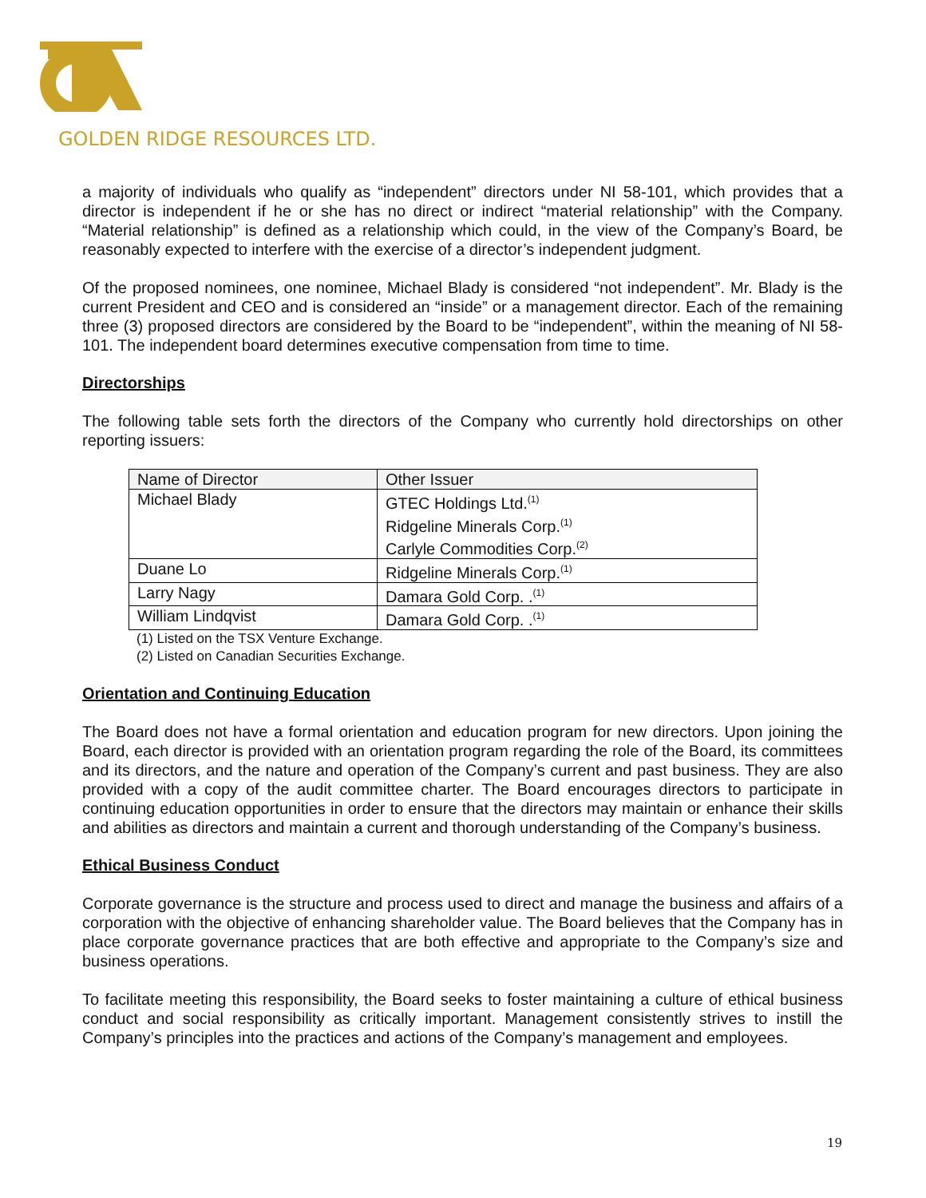GOLDEN RIDGE RESOURCES LTD.
a majority of individuals who qualify as “independent” directors under NI 58-101, which provides that a director is independent if he or she has no direct or indirect “material relationship” with the Company. “Material relationship” is defined as a relationship which could, in the view of the Company’s Board, be reasonably expected to interfere with the exercise of a director’s independent judgment.
Of the proposed nominees, one nominee, Michael Blady is considered “not independent”. Mr. Blady is the current President and CEO and is considered an “inside” or a management director. Each of the remaining three (3) proposed directors are considered by the Board to be “independent”, within the meaning of NI 58-101. The independent board determines executive compensation from time to time.
Directorships
The following table sets forth the directors of the Company who currently hold directorships on other reporting issuers:
| Name of Director | Other Issuer |
| --- | --- |
| Michael Blady | GTEC Holdings Ltd.<sup>(1)</sup> Ridgeline Minerals Corp.<sup>(1)</sup> Carlyle Commodities Corp.<sup>(2)</sup> |
| Duane Lo | Ridgeline Minerals Corp.<sup>(1)</sup> |
| Larry Nagy | Damara Gold Corp. .<sup>(1)</sup> |
| William Lindqvist | Damara Gold Corp. .<sup>(1)</sup> |
(1) Listed on the TSX Venture Exchange.
(2) Listed on Canadian Securities Exchange.
Orientation and Continuing Education
The Board does not have a formal orientation and education program for new directors. Upon joining the Board, each director is provided with an orientation program regarding the role of the Board, its committees and its directors, and the nature and operation of the Company’s current and past business. They are also provided with a copy of the audit committee charter. The Board encourages directors to participate in continuing education opportunities in order to ensure that the directors may maintain or enhance their skills and abilities as directors and maintain a current and thorough understanding of the Company’s business.
Ethical Business Conduct
Corporate governance is the structure and process used to direct and manage the business and affairs of a corporation with the objective of enhancing shareholder value. The Board believes that the Company has in place corporate governance practices that are both effective and appropriate to the Company’s size and business operations.
To facilitate meeting this responsibility, the Board seeks to foster maintaining a culture of ethical business conduct and social responsibility as critically important. Management consistently strives to instill the Company’s principles into the practices and actions of the Company’s management and employees.
19